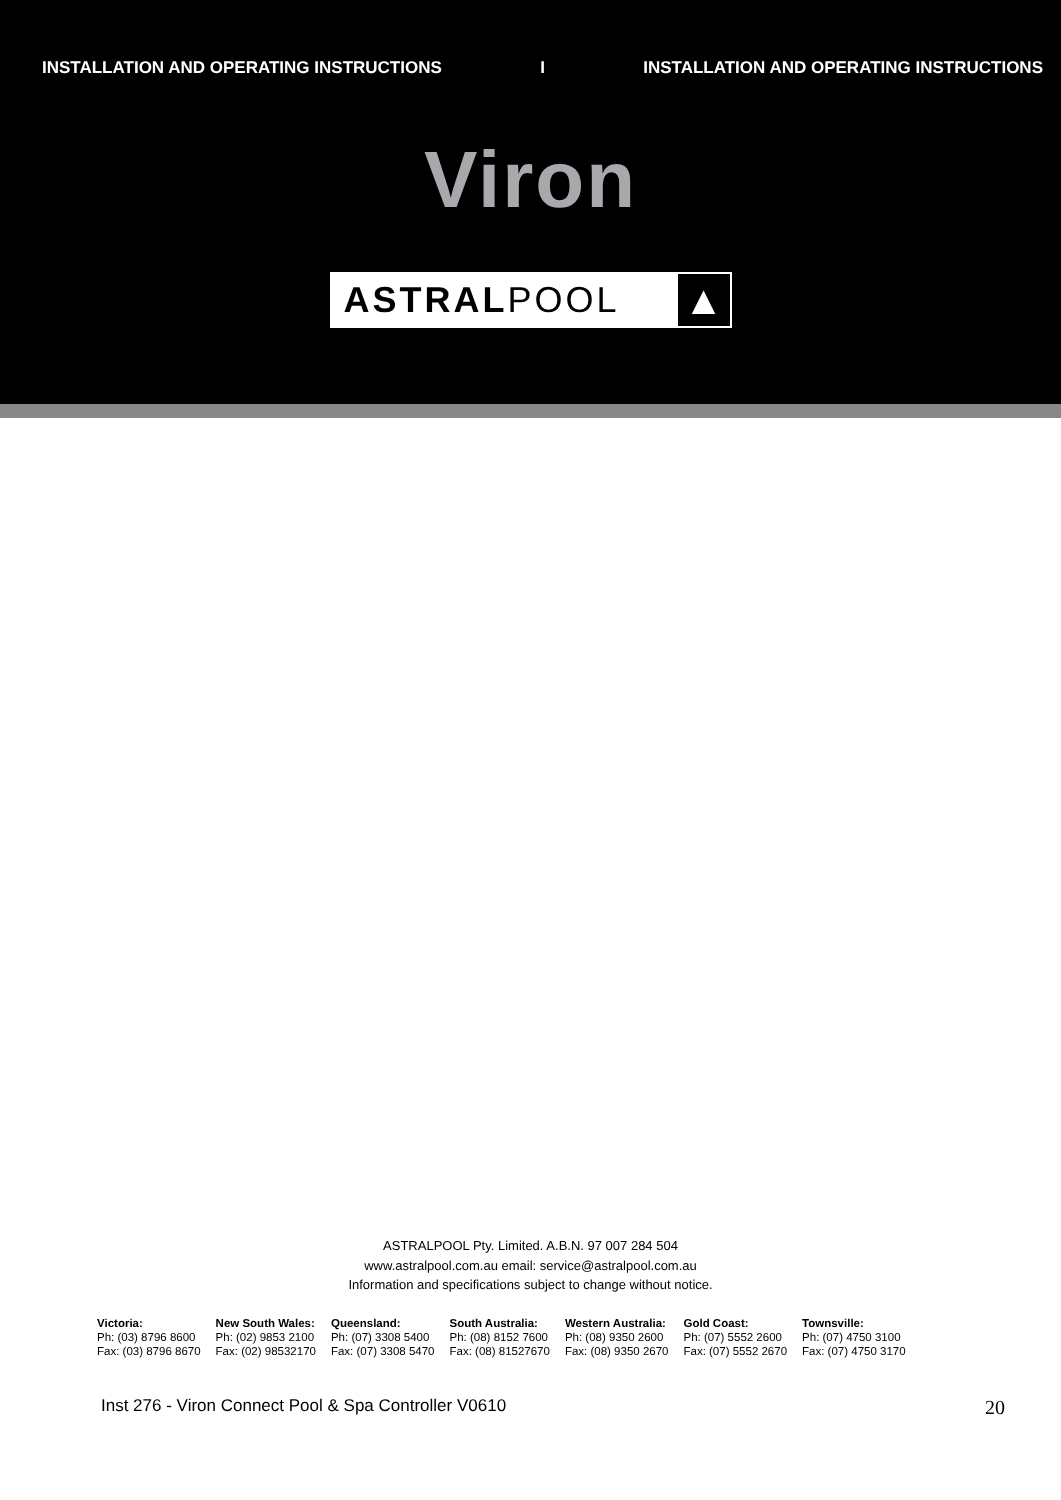INSTALLATION AND OPERATING INSTRUCTIONS I INSTALLATION AND OPERATING INSTRUCTIONS
Viron
ASTRALPOOL
▲
ASTRALPOOL Pty. Limited. A.B.N. 97 007 284 504
www.astralpool.com.au email: service@astralpool.com.au
Information and specifications subject to change without notice.
| Victoria: | New South Wales: | Queensland: | South Australia: | Western Australia: | Gold Coast: | Townsville: |
| --- | --- | --- | --- | --- | --- | --- |
| Ph: (03) 8796 8600 | Ph: (02) 9853 2100 | Ph: (07) 3308 5400 | Ph: (08) 8152 7600 | Ph: (08) 9350 2600 | Ph: (07) 5552 2600 | Ph: (07) 4750 3100 |
| Fax: (03) 8796 8670 | Fax: (02) 98532170 | Fax: (07) 3308 5470 | Fax: (08) 81527670 | Fax: (08) 9350 2670 | Fax: (07) 5552 2670 | Fax: (07) 4750 3170 |
Inst 276 - Viron Connect Pool & Spa Controller V0610 20